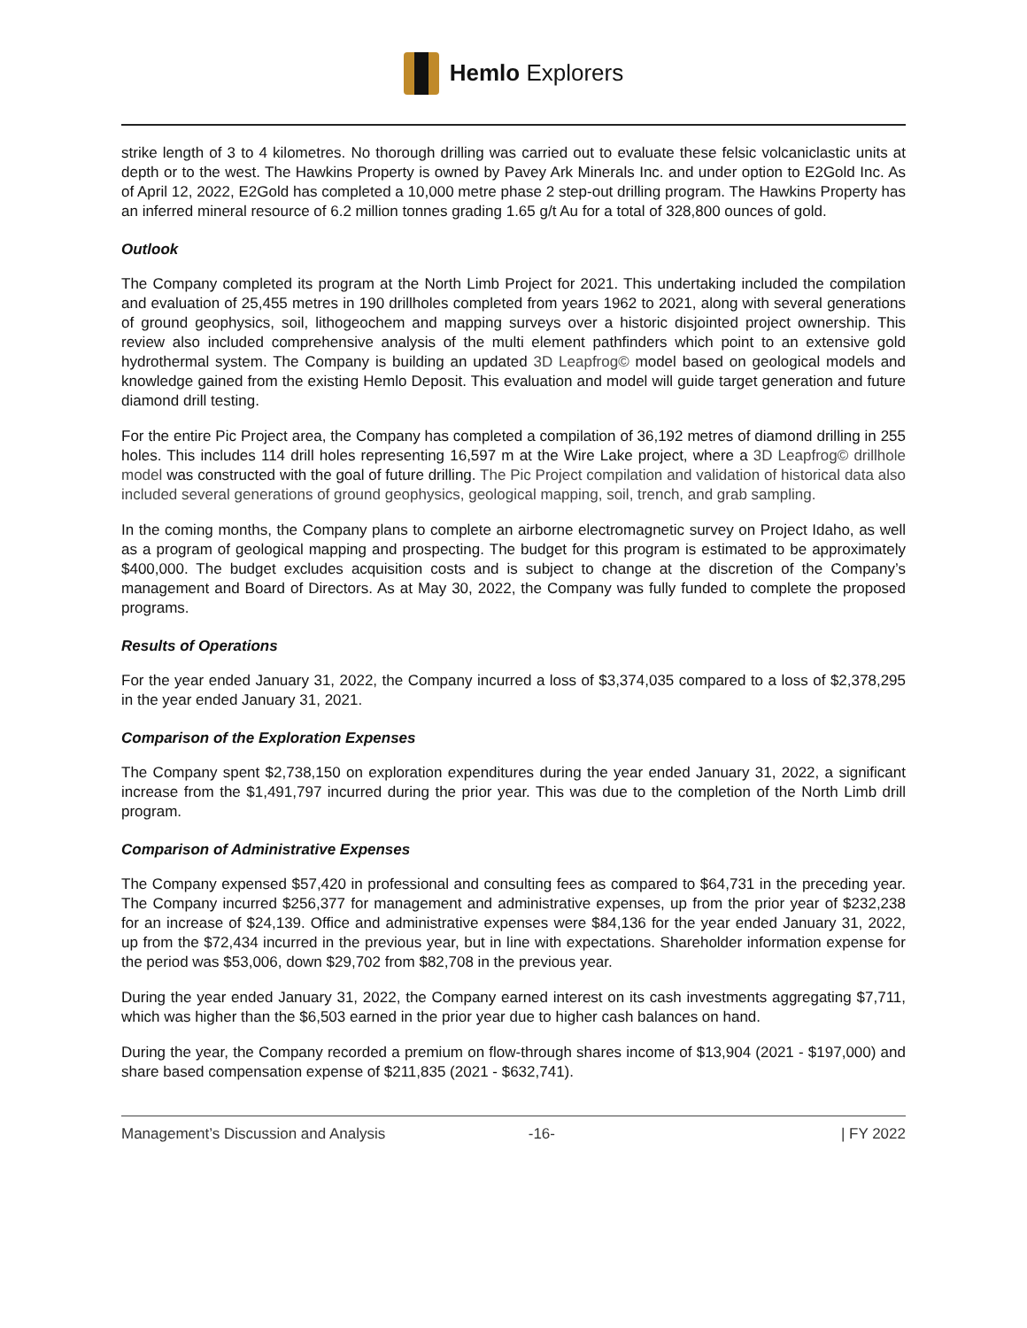Hemlo Explorers
strike length of 3 to 4 kilometres. No thorough drilling was carried out to evaluate these felsic volcaniclastic units at depth or to the west. The Hawkins Property is owned by Pavey Ark Minerals Inc. and under option to E2Gold Inc. As of April 12, 2022, E2Gold has completed a 10,000 metre phase 2 step-out drilling program. The Hawkins Property has an inferred mineral resource of 6.2 million tonnes grading 1.65 g/t Au for a total of 328,800 ounces of gold.
Outlook
The Company completed its program at the North Limb Project for 2021. This undertaking included the compilation and evaluation of 25,455 metres in 190 drillholes completed from years 1962 to 2021, along with several generations of ground geophysics, soil, lithogeochem and mapping surveys over a historic disjointed project ownership. This review also included comprehensive analysis of the multi element pathfinders which point to an extensive gold hydrothermal system. The Company is building an updated 3D Leapfrog© model based on geological models and knowledge gained from the existing Hemlo Deposit. This evaluation and model will guide target generation and future diamond drill testing.
For the entire Pic Project area, the Company has completed a compilation of 36,192 metres of diamond drilling in 255 holes. This includes 114 drill holes representing 16,597 m at the Wire Lake project, where a 3D Leapfrog© drillhole model was constructed with the goal of future drilling. The Pic Project compilation and validation of historical data also included several generations of ground geophysics, geological mapping, soil, trench, and grab sampling.
In the coming months, the Company plans to complete an airborne electromagnetic survey on Project Idaho, as well as a program of geological mapping and prospecting. The budget for this program is estimated to be approximately $400,000. The budget excludes acquisition costs and is subject to change at the discretion of the Company’s management and Board of Directors. As at May 30, 2022, the Company was fully funded to complete the proposed programs.
Results of Operations
For the year ended January 31, 2022, the Company incurred a loss of $3,374,035 compared to a loss of $2,378,295 in the year ended January 31, 2021.
Comparison of the Exploration Expenses
The Company spent $2,738,150 on exploration expenditures during the year ended January 31, 2022, a significant increase from the $1,491,797 incurred during the prior year. This was due to the completion of the North Limb drill program.
Comparison of Administrative Expenses
The Company expensed $57,420 in professional and consulting fees as compared to $64,731 in the preceding year. The Company incurred $256,377 for management and administrative expenses, up from the prior year of $232,238 for an increase of $24,139. Office and administrative expenses were $84,136 for the year ended January 31, 2022, up from the $72,434 incurred in the previous year, but in line with expectations. Shareholder information expense for the period was $53,006, down $29,702 from $82,708 in the previous year.
During the year ended January 31, 2022, the Company earned interest on its cash investments aggregating $7,711, which was higher than the $6,503 earned in the prior year due to higher cash balances on hand.
During the year, the Company recorded a premium on flow-through shares income of $13,904 (2021 - $197,000) and share based compensation expense of $211,835 (2021 - $632,741).
Management’s Discussion and Analysis -16- | FY 2022